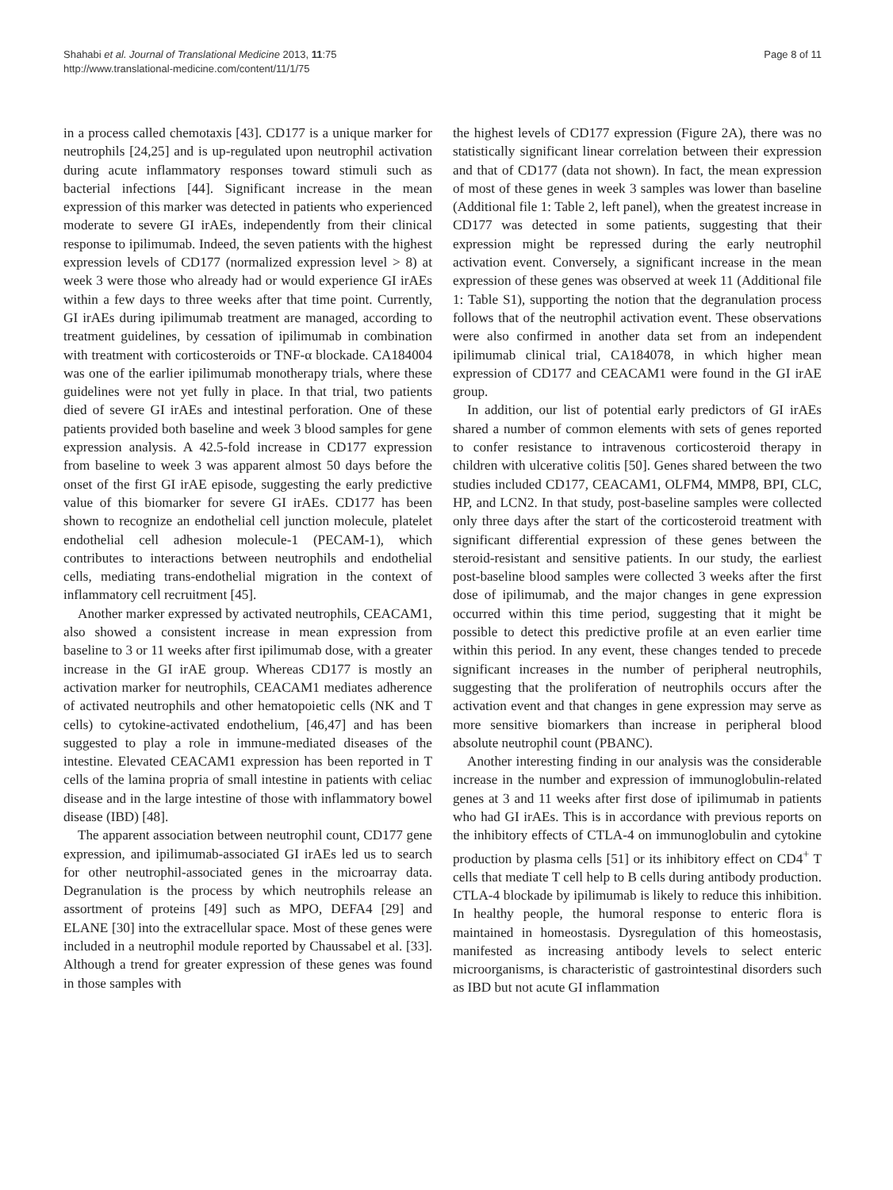Shahabi et al. Journal of Translational Medicine 2013, 11:75
http://www.translational-medicine.com/content/11/1/75
Page 8 of 11
in a process called chemotaxis [43]. CD177 is a unique marker for neutrophils [24,25] and is up-regulated upon neutrophil activation during acute inflammatory responses toward stimuli such as bacterial infections [44]. Significant increase in the mean expression of this marker was detected in patients who experienced moderate to severe GI irAEs, independently from their clinical response to ipilimumab. Indeed, the seven patients with the highest expression levels of CD177 (normalized expression level > 8) at week 3 were those who already had or would experience GI irAEs within a few days to three weeks after that time point. Currently, GI irAEs during ipilimumab treatment are managed, according to treatment guidelines, by cessation of ipilimumab in combination with treatment with corticosteroids or TNF-α blockade. CA184004 was one of the earlier ipilimumab monotherapy trials, where these guidelines were not yet fully in place. In that trial, two patients died of severe GI irAEs and intestinal perforation. One of these patients provided both baseline and week 3 blood samples for gene expression analysis. A 42.5-fold increase in CD177 expression from baseline to week 3 was apparent almost 50 days before the onset of the first GI irAE episode, suggesting the early predictive value of this biomarker for severe GI irAEs. CD177 has been shown to recognize an endothelial cell junction molecule, platelet endothelial cell adhesion molecule-1 (PECAM-1), which contributes to interactions between neutrophils and endothelial cells, mediating trans-endothelial migration in the context of inflammatory cell recruitment [45].
Another marker expressed by activated neutrophils, CEACAM1, also showed a consistent increase in mean expression from baseline to 3 or 11 weeks after first ipilimumab dose, with a greater increase in the GI irAE group. Whereas CD177 is mostly an activation marker for neutrophils, CEACAM1 mediates adherence of activated neutrophils and other hematopoietic cells (NK and T cells) to cytokine-activated endothelium, [46,47] and has been suggested to play a role in immune-mediated diseases of the intestine. Elevated CEACAM1 expression has been reported in T cells of the lamina propria of small intestine in patients with celiac disease and in the large intestine of those with inflammatory bowel disease (IBD) [48].
The apparent association between neutrophil count, CD177 gene expression, and ipilimumab-associated GI irAEs led us to search for other neutrophil-associated genes in the microarray data. Degranulation is the process by which neutrophils release an assortment of proteins [49] such as MPO, DEFA4 [29] and ELANE [30] into the extracellular space. Most of these genes were included in a neutrophil module reported by Chaussabel et al. [33]. Although a trend for greater expression of these genes was found in those samples with
the highest levels of CD177 expression (Figure 2A), there was no statistically significant linear correlation between their expression and that of CD177 (data not shown). In fact, the mean expression of most of these genes in week 3 samples was lower than baseline (Additional file 1: Table 2, left panel), when the greatest increase in CD177 was detected in some patients, suggesting that their expression might be repressed during the early neutrophil activation event. Conversely, a significant increase in the mean expression of these genes was observed at week 11 (Additional file 1: Table S1), supporting the notion that the degranulation process follows that of the neutrophil activation event. These observations were also confirmed in another data set from an independent ipilimumab clinical trial, CA184078, in which higher mean expression of CD177 and CEACAM1 were found in the GI irAE group.
In addition, our list of potential early predictors of GI irAEs shared a number of common elements with sets of genes reported to confer resistance to intravenous corticosteroid therapy in children with ulcerative colitis [50]. Genes shared between the two studies included CD177, CEACAM1, OLFM4, MMP8, BPI, CLC, HP, and LCN2. In that study, post-baseline samples were collected only three days after the start of the corticosteroid treatment with significant differential expression of these genes between the steroid-resistant and sensitive patients. In our study, the earliest post-baseline blood samples were collected 3 weeks after the first dose of ipilimumab, and the major changes in gene expression occurred within this time period, suggesting that it might be possible to detect this predictive profile at an even earlier time within this period. In any event, these changes tended to precede significant increases in the number of peripheral neutrophils, suggesting that the proliferation of neutrophils occurs after the activation event and that changes in gene expression may serve as more sensitive biomarkers than increase in peripheral blood absolute neutrophil count (PBANC).
Another interesting finding in our analysis was the considerable increase in the number and expression of immunoglobulin-related genes at 3 and 11 weeks after first dose of ipilimumab in patients who had GI irAEs. This is in accordance with previous reports on the inhibitory effects of CTLA-4 on immunoglobulin and cytokine production by plasma cells [51] or its inhibitory effect on CD4<sup>+</sup> T cells that mediate T cell help to B cells during antibody production. CTLA-4 blockade by ipilimumab is likely to reduce this inhibition. In healthy people, the humoral response to enteric flora is maintained in homeostasis. Dysregulation of this homeostasis, manifested as increasing antibody levels to select enteric microorganisms, is characteristic of gastrointestinal disorders such as IBD but not acute GI inflammation